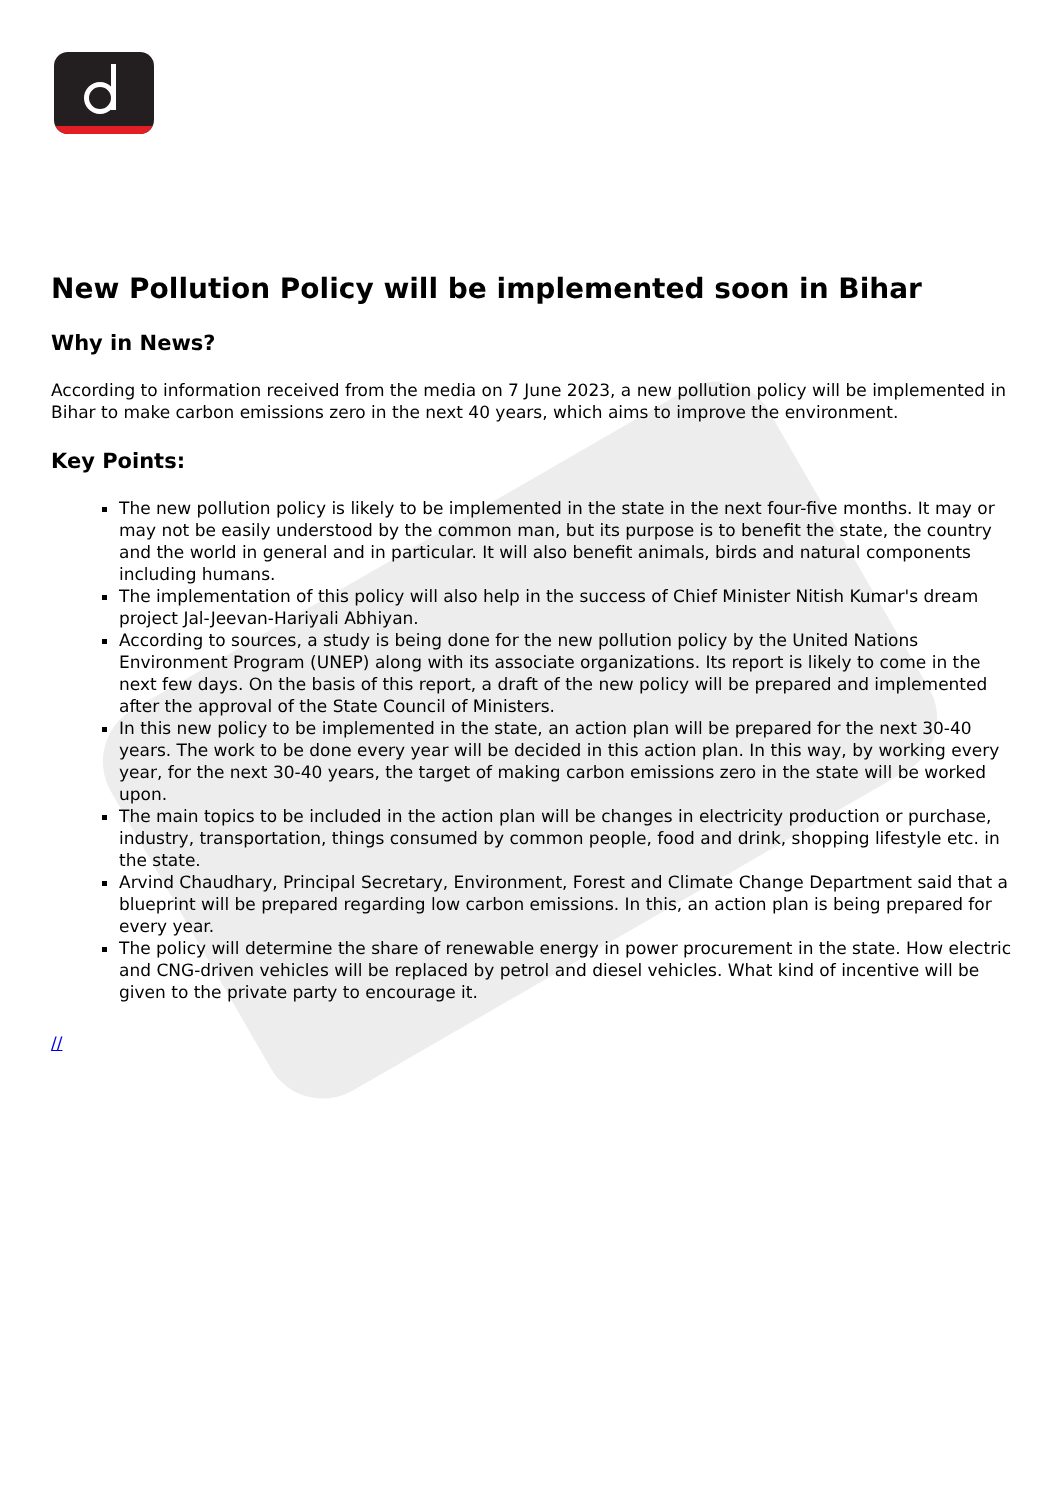New Pollution Policy will be implemented soon in Bihar
Why in News?
According to information received from the media on 7 June 2023, a new pollution policy will be implemented in Bihar to make carbon emissions zero in the next 40 years, which aims to improve the environment.
Key Points:
The new pollution policy is likely to be implemented in the state in the next four-five months. It may or may not be easily understood by the common man, but its purpose is to benefit the state, the country and the world in general and in particular. It will also benefit animals, birds and natural components including humans.
The implementation of this policy will also help in the success of Chief Minister Nitish Kumar's dream project Jal-Jeevan-Hariyali Abhiyan.
According to sources, a study is being done for the new pollution policy by the United Nations Environment Program (UNEP) along with its associate organizations. Its report is likely to come in the next few days. On the basis of this report, a draft of the new policy will be prepared and implemented after the approval of the State Council of Ministers.
In this new policy to be implemented in the state, an action plan will be prepared for the next 30-40 years. The work to be done every year will be decided in this action plan. In this way, by working every year, for the next 30-40 years, the target of making carbon emissions zero in the state will be worked upon.
The main topics to be included in the action plan will be changes in electricity production or purchase, industry, transportation, things consumed by common people, food and drink, shopping lifestyle etc. in the state.
Arvind Chaudhary, Principal Secretary, Environment, Forest and Climate Change Department said that a blueprint will be prepared regarding low carbon emissions. In this, an action plan is being prepared for every year.
The policy will determine the share of renewable energy in power procurement in the state. How electric and CNG-driven vehicles will be replaced by petrol and diesel vehicles. What kind of incentive will be given to the private party to encourage it.
//